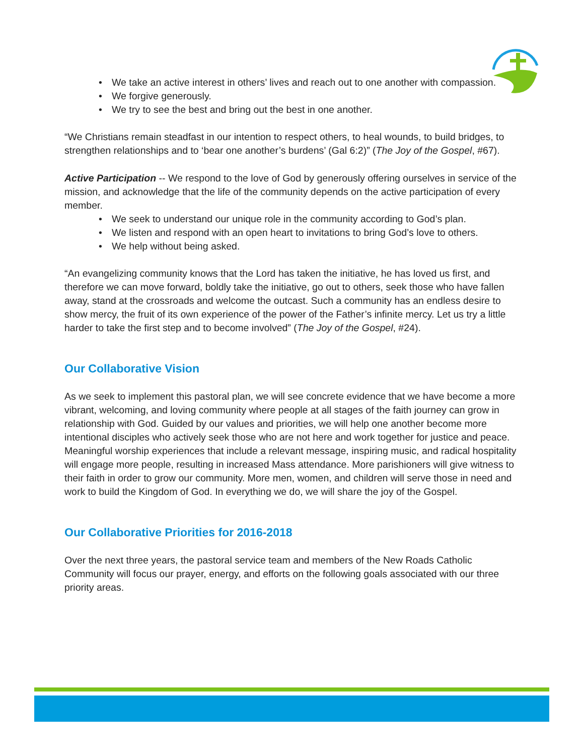• We take an active interest in others’ lives and reach out to one another with compassion.
• We forgive generously.
• We try to see the best and bring out the best in one another.
“We Christians remain steadfast in our intention to respect others, to heal wounds, to build bridges, to strengthen relationships and to ‘bear one another’s burdens’ (Gal 6:2)” (The Joy of the Gospel, #67).
Active Participation -- We respond to the love of God by generously offering ourselves in service of the mission, and acknowledge that the life of the community depends on the active participation of every member.
• We seek to understand our unique role in the community according to God’s plan.
• We listen and respond with an open heart to invitations to bring God’s love to others.
• We help without being asked.
“An evangelizing community knows that the Lord has taken the initiative, he has loved us first, and therefore we can move forward, boldly take the initiative, go out to others, seek those who have fallen away, stand at the crossroads and welcome the outcast. Such a community has an endless desire to show mercy, the fruit of its own experience of the power of the Father’s infinite mercy. Let us try a little harder to take the first step and to become involved” (The Joy of the Gospel, #24).
Our Collaborative Vision
As we seek to implement this pastoral plan, we will see concrete evidence that we have become a more vibrant, welcoming, and loving community where people at all stages of the faith journey can grow in relationship with God. Guided by our values and priorities, we will help one another become more intentional disciples who actively seek those who are not here and work together for justice and peace. Meaningful worship experiences that include a relevant message, inspiring music, and radical hospitality will engage more people, resulting in increased Mass attendance. More parishioners will give witness to their faith in order to grow our community. More men, women, and children will serve those in need and work to build the Kingdom of God. In everything we do, we will share the joy of the Gospel.
Our Collaborative Priorities for 2016-2018
Over the next three years, the pastoral service team and members of the New Roads Catholic Community will focus our prayer, energy, and efforts on the following goals associated with our three priority areas.